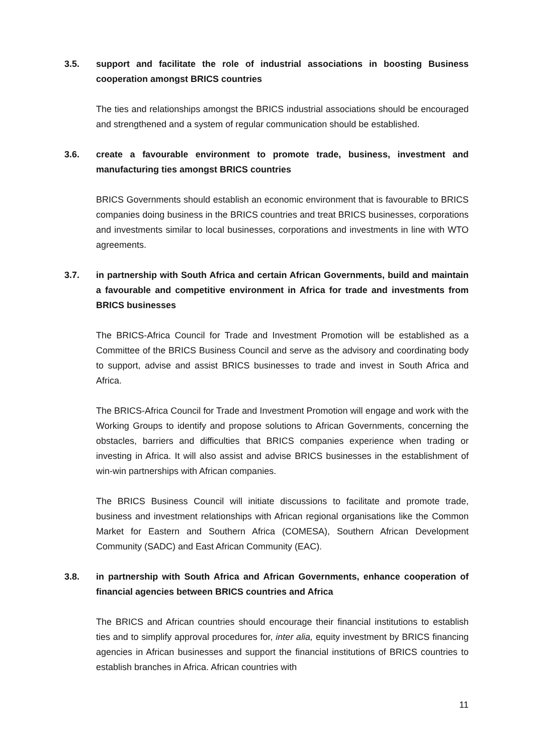3.5. support and facilitate the role of industrial associations in boosting Business cooperation amongst BRICS countries
The ties and relationships amongst the BRICS industrial associations should be encouraged and strengthened and a system of regular communication should be established.
3.6. create a favourable environment to promote trade, business, investment and manufacturing ties amongst BRICS countries
BRICS Governments should establish an economic environment that is favourable to BRICS companies doing business in the BRICS countries and treat BRICS businesses, corporations and investments similar to local businesses, corporations and investments in line with WTO agreements.
3.7. in partnership with South Africa and certain African Governments, build and maintain a favourable and competitive environment in Africa for trade and investments from BRICS businesses
The BRICS-Africa Council for Trade and Investment Promotion will be established as a Committee of the BRICS Business Council and serve as the advisory and coordinating body to support, advise and assist BRICS businesses to trade and invest in South Africa and Africa.
The BRICS-Africa Council for Trade and Investment Promotion will engage and work with the Working Groups to identify and propose solutions to African Governments, concerning the obstacles, barriers and difficulties that BRICS companies experience when trading or investing in Africa. It will also assist and advise BRICS businesses in the establishment of win-win partnerships with African companies.
The BRICS Business Council will initiate discussions to facilitate and promote trade, business and investment relationships with African regional organisations like the Common Market for Eastern and Southern Africa (COMESA), Southern African Development Community (SADC) and East African Community (EAC).
3.8. in partnership with South Africa and African Governments, enhance cooperation of financial agencies between BRICS countries and Africa
The BRICS and African countries should encourage their financial institutions to establish ties and to simplify approval procedures for, inter alia, equity investment by BRICS financing agencies in African businesses and support the financial institutions of BRICS countries to establish branches in Africa. African countries with
11